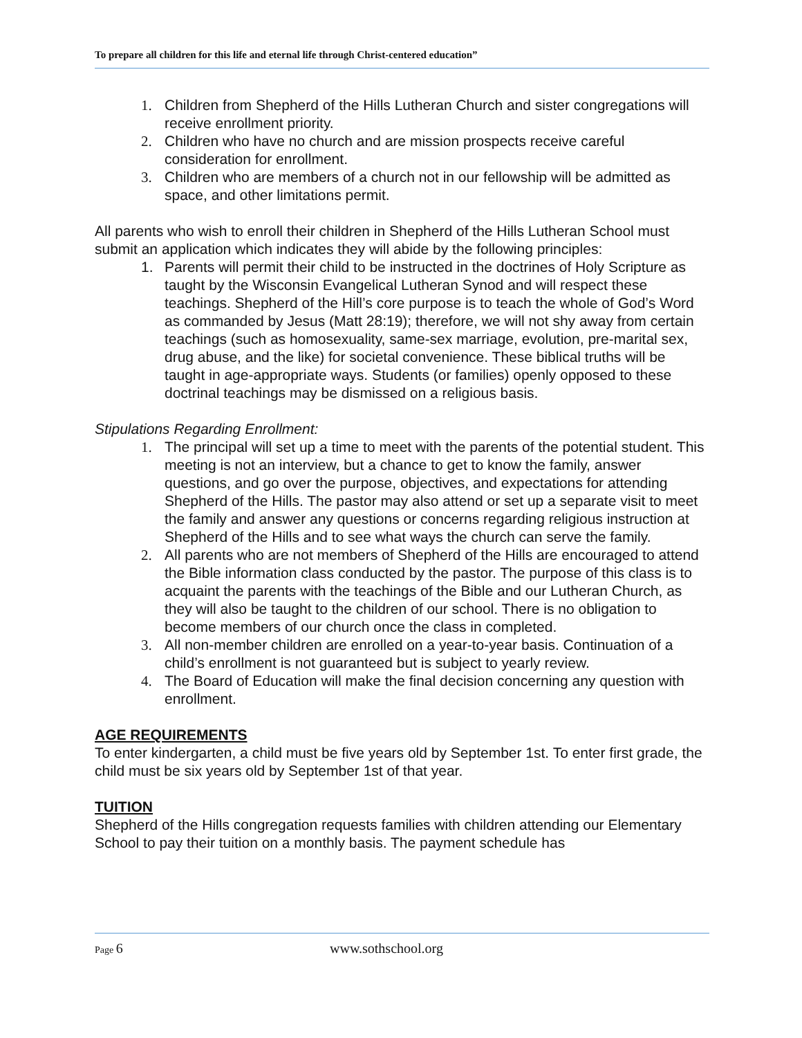To prepare all children for this life and eternal life through Christ-centered education”
1. Children from Shepherd of the Hills Lutheran Church and sister congregations will receive enrollment priority.
2. Children who have no church and are mission prospects receive careful consideration for enrollment.
3. Children who are members of a church not in our fellowship will be admitted as space, and other limitations permit.
All parents who wish to enroll their children in Shepherd of the Hills Lutheran School must submit an application which indicates they will abide by the following principles:
1. Parents will permit their child to be instructed in the doctrines of Holy Scripture as taught by the Wisconsin Evangelical Lutheran Synod and will respect these teachings. Shepherd of the Hill’s core purpose is to teach the whole of God’s Word as commanded by Jesus (Matt 28:19); therefore, we will not shy away from certain teachings (such as homosexuality, same-sex marriage, evolution, pre-marital sex, drug abuse, and the like) for societal convenience. These biblical truths will be taught in age-appropriate ways. Students (or families) openly opposed to these doctrinal teachings may be dismissed on a religious basis.
Stipulations Regarding Enrollment:
1. The principal will set up a time to meet with the parents of the potential student. This meeting is not an interview, but a chance to get to know the family, answer questions, and go over the purpose, objectives, and expectations for attending Shepherd of the Hills. The pastor may also attend or set up a separate visit to meet the family and answer any questions or concerns regarding religious instruction at Shepherd of the Hills and to see what ways the church can serve the family.
2. All parents who are not members of Shepherd of the Hills are encouraged to attend the Bible information class conducted by the pastor. The purpose of this class is to acquaint the parents with the teachings of the Bible and our Lutheran Church, as they will also be taught to the children of our school. There is no obligation to become members of our church once the class in completed.
3. All non-member children are enrolled on a year-to-year basis. Continuation of a child’s enrollment is not guaranteed but is subject to yearly review.
4. The Board of Education will make the final decision concerning any question with enrollment.
AGE REQUIREMENTS
To enter kindergarten, a child must be five years old by September 1st. To enter first grade, the child must be six years old by September 1st of that year.
TUITION
Shepherd of the Hills congregation requests families with children attending our Elementary School to pay their tuition on a monthly basis. The payment schedule has
Page 6 www.sothschool.org